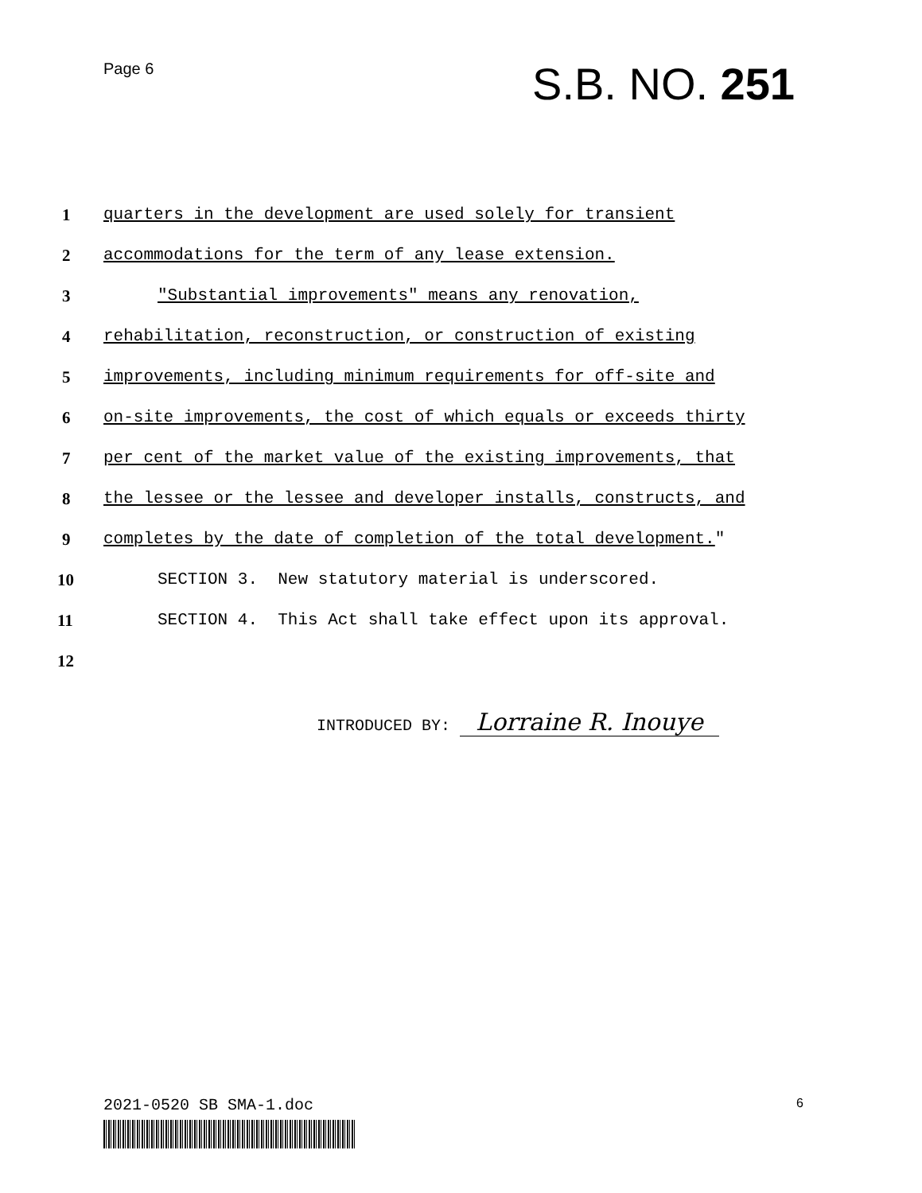Page 6
S.B. NO. 251
1 quarters in the development are used solely for transient
2 accommodations for the term of any lease extension.
3 "Substantial improvements" means any renovation,
4 rehabilitation, reconstruction, or construction of existing
5 improvements, including minimum requirements for off-site and
6 on-site improvements, the cost of which equals or exceeds thirty
7 per cent of the market value of the existing improvements, that
8 the lessee or the lessee and developer installs, constructs, and
9 completes by the date of completion of the total development."
10 SECTION 3. New statutory material is underscored.
11 SECTION 4. This Act shall take effect upon its approval.
12
INTRODUCED BY: Lorraine R. Inouye
2021-0520 SB SMA-1.doc 6